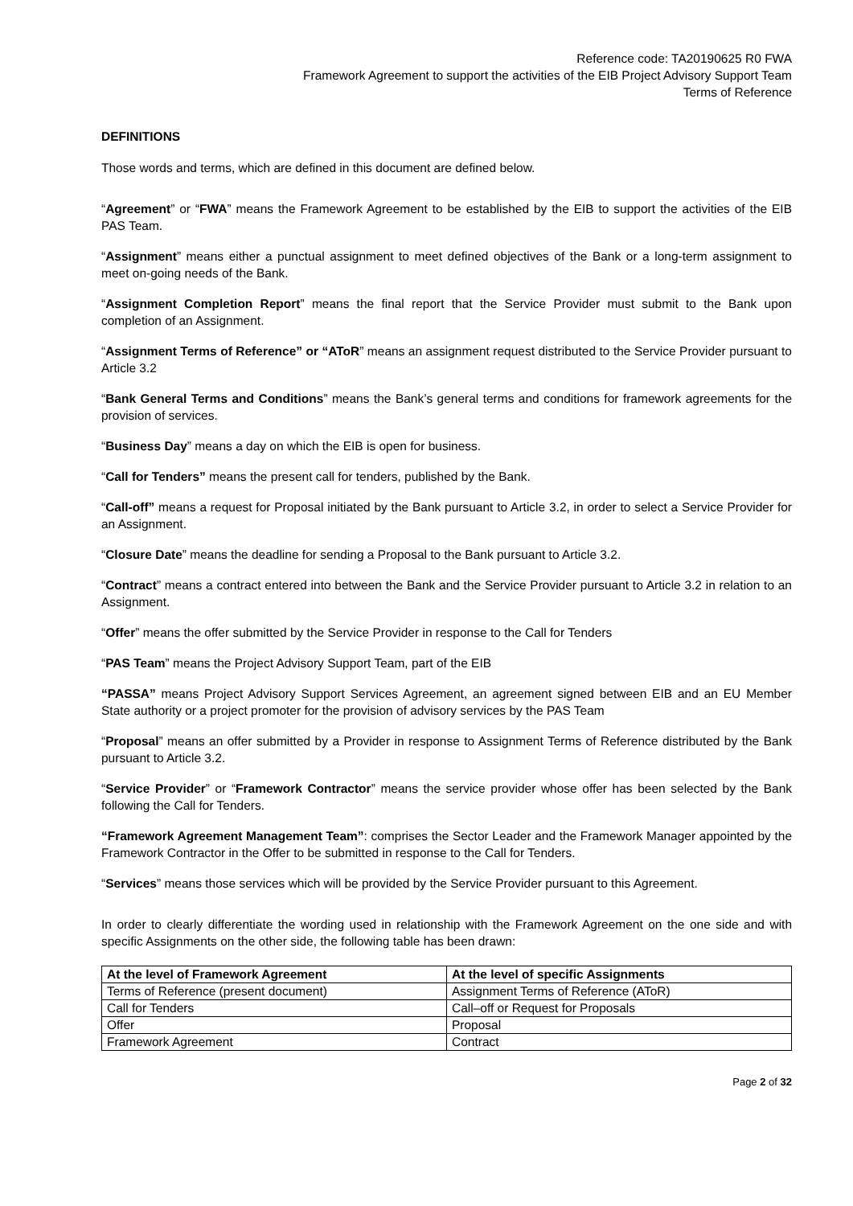Reference code: TA20190625 R0 FWA
Framework Agreement to support the activities of the EIB Project Advisory Support Team
Terms of Reference
DEFINITIONS
Those words and terms, which are defined in this document are defined below.
“Agreement” or “FWA” means the Framework Agreement to be established by the EIB to support the activities of the EIB PAS Team.
“Assignment” means either a punctual assignment to meet defined objectives of the Bank or a long-term assignment to meet on-going needs of the Bank.
“Assignment Completion Report” means the final report that the Service Provider must submit to the Bank upon completion of an Assignment.
“Assignment Terms of Reference” or “AToR” means an assignment request distributed to the Service Provider pursuant to Article 3.2
“Bank General Terms and Conditions” means the Bank’s general terms and conditions for framework agreements for the provision of services.
“Business Day” means a day on which the EIB is open for business.
“Call for Tenders” means the present call for tenders, published by the Bank.
“Call-off” means a request for Proposal initiated by the Bank pursuant to Article 3.2, in order to select a Service Provider for an Assignment.
“Closure Date” means the deadline for sending a Proposal to the Bank pursuant to Article 3.2.
“Contract” means a contract entered into between the Bank and the Service Provider pursuant to Article 3.2 in relation to an Assignment.
“Offer” means the offer submitted by the Service Provider in response to the Call for Tenders
“PAS Team” means the Project Advisory Support Team, part of the EIB
“PASSA” means Project Advisory Support Services Agreement, an agreement signed between EIB and an EU Member State authority or a project promoter for the provision of advisory services by the PAS Team
“Proposal” means an offer submitted by a Provider in response to Assignment Terms of Reference distributed by the Bank pursuant to Article 3.2.
“Service Provider” or “Framework Contractor” means the service provider whose offer has been selected by the Bank following the Call for Tenders.
“Framework Agreement Management Team”: comprises the Sector Leader and the Framework Manager appointed by the Framework Contractor in the Offer to be submitted in response to the Call for Tenders.
“Services” means those services which will be provided by the Service Provider pursuant to this Agreement.
In order to clearly differentiate the wording used in relationship with the Framework Agreement on the one side and with specific Assignments on the other side, the following table has been drawn:
| At the level of Framework Agreement | At the level of specific Assignments |
| --- | --- |
| Terms of Reference (present document) | Assignment Terms of Reference (AToR) |
| Call for Tenders | Call–off or Request for Proposals |
| Offer | Proposal |
| Framework Agreement | Contract |
Page 2 of 32